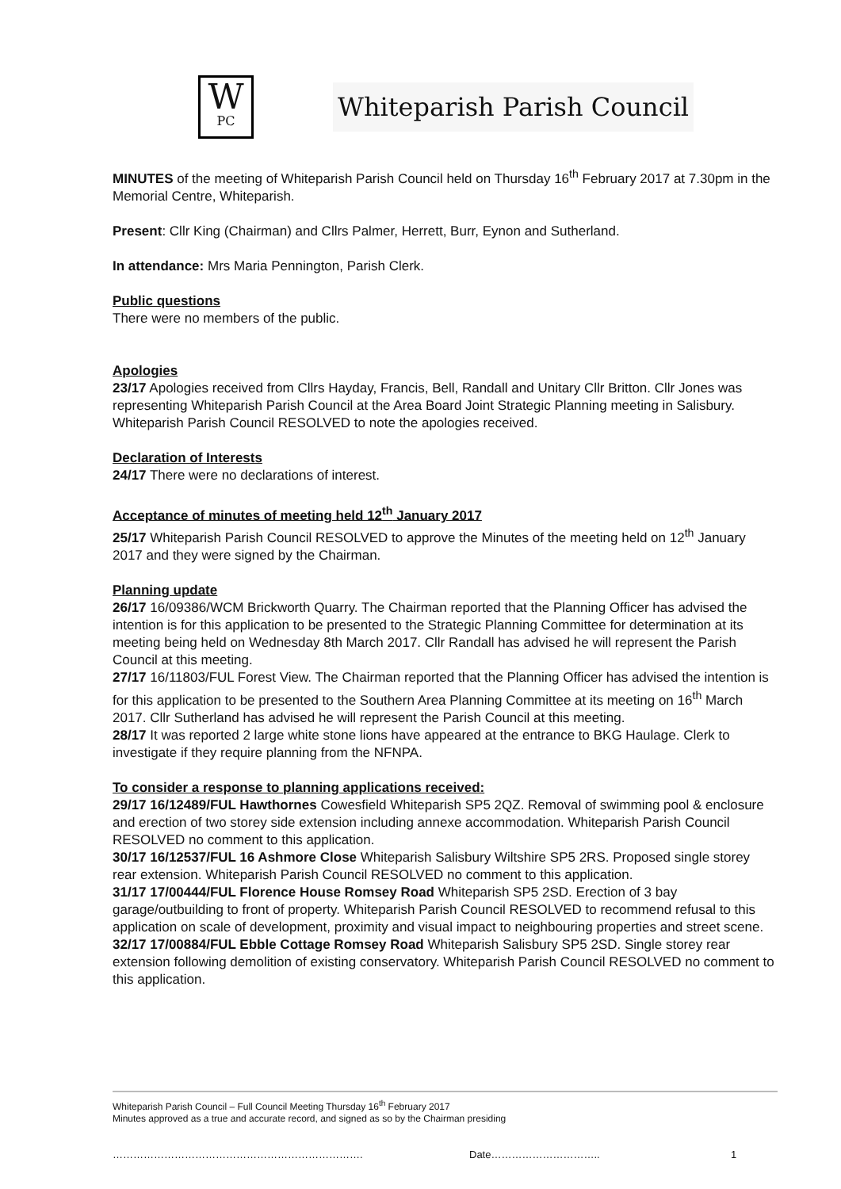W
PC
Whiteparish Parish Council
MINUTES of the meeting of Whiteparish Parish Council held on Thursday 16<sup>th</sup> February 2017 at 7.30pm in the Memorial Centre, Whiteparish.
Present: Cllr King (Chairman) and Cllrs Palmer, Herrett, Burr, Eynon and Sutherland.
In attendance: Mrs Maria Pennington, Parish Clerk.
Public questions
There were no members of the public.
Apologies
23/17 Apologies received from Cllrs Hayday, Francis, Bell, Randall and Unitary Cllr Britton. Cllr Jones was representing Whiteparish Parish Council at the Area Board Joint Strategic Planning meeting in Salisbury. Whiteparish Parish Council RESOLVED to note the apologies received.
Declaration of Interests
24/17 There were no declarations of interest.
Acceptance of minutes of meeting held 12<sup>th</sup> January 2017
25/17 Whiteparish Parish Council RESOLVED to approve the Minutes of the meeting held on 12<sup>th</sup> January 2017 and they were signed by the Chairman.
Planning update
26/17 16/09386/WCM Brickworth Quarry. The Chairman reported that the Planning Officer has advised the intention is for this application to be presented to the Strategic Planning Committee for determination at its meeting being held on Wednesday 8th March 2017. Cllr Randall has advised he will represent the Parish Council at this meeting.
27/17 16/11803/FUL Forest View. The Chairman reported that the Planning Officer has advised the intention is for this application to be presented to the Southern Area Planning Committee at its meeting on 16<sup>th</sup> March 2017. Cllr Sutherland has advised he will represent the Parish Council at this meeting.
28/17 It was reported 2 large white stone lions have appeared at the entrance to BKG Haulage. Clerk to investigate if they require planning from the NFNPA.
To consider a response to planning applications received:
29/17 16/12489/FUL Hawthornes Cowesfield Whiteparish SP5 2QZ. Removal of swimming pool & enclosure and erection of two storey side extension including annexe accommodation. Whiteparish Parish Council RESOLVED no comment to this application.
30/17 16/12537/FUL 16 Ashmore Close Whiteparish Salisbury Wiltshire SP5 2RS. Proposed single storey rear extension. Whiteparish Parish Council RESOLVED no comment to this application.
31/17 17/00444/FUL Florence House Romsey Road Whiteparish SP5 2SD. Erection of 3 bay garage/outbuilding to front of property. Whiteparish Parish Council RESOLVED to recommend refusal to this application on scale of development, proximity and visual impact to neighbouring properties and street scene.
32/17 17/00884/FUL Ebble Cottage Romsey Road Whiteparish Salisbury SP5 2SD. Single storey rear extension following demolition of existing conservatory. Whiteparish Parish Council RESOLVED no comment to this application.
Whiteparish Parish Council – Full Council Meeting Thursday 16<sup>th</sup> February 2017
Minutes approved as a true and accurate record, and signed as so by the Chairman presiding
………………………………………………………………. Date………………………….. 1